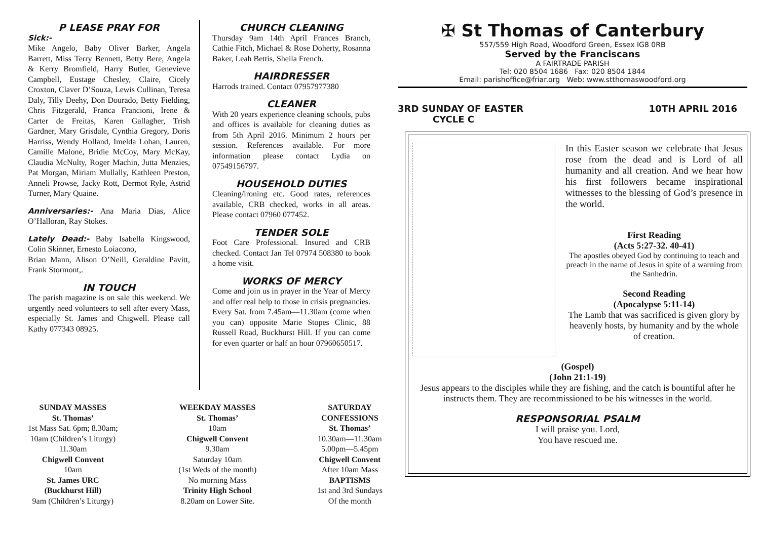P LEASE PRAY FOR
Sick:-
Mike Angelo, Baby Oliver Barker, Angela Barrett, Miss Terry Bennett, Betty Bere, Angela & Kerry Bromfield, Harry Butler, Genevieve Campbell, Eustage Chesley, Claire, Cicely Croxton, Claver D’Souza, Lewis Cullinan, Teresa Daly, Tilly Deehy, Don Dourado, Betty Fielding, Chris Fitzgerald, Franca Francioni, Irene & Carter de Freitas, Karen Gallagher, Trish Gardner, Mary Grisdale, Cynthia Gregory, Doris Harriss, Wendy Holland, Imelda Lohan, Lauren, Camille Malone, Bridie McCoy, Mary McKay, Claudia McNulty, Roger Machin, Jutta Menzies, Pat Morgan, Miriam Mullally, Kathleen Preston, Anneli Prowse, Jacky Rott, Dermot Ryle, Astrid Turner, Mary Quaine.
Anniversaries:-
Ana Maria Dias, Alice O’Halloran, Ray Stokes.
Lately Dead:-
Baby Isabella Kingswood, Colin Skinner, Ernesto Loiacono,
Brian Mann, Alison O’Neill, Geraldine Pavitt, Frank Stormont,.
IN TOUCH
The parish magazine is on sale this weekend. We urgently need volunteers to sell after every Mass, especially St. James and Chigwell. Please call Kathy 077343 08925.
CHURCH CLEANING
Thursday 9am 14th April Frances Branch, Cathie Fitch, Michael & Rose Doherty, Rosanna Baker, Leah Bettis, Sheila French.
HAIRDRESSER
Harrods trained. Contact 07957977380
CLEANER
With 20 years experience cleaning schools, pubs and offices is available for cleaning duties as from 5th April 2016. Minimum 2 hours per session. References available. For more information please contact Lydia on 07549156797.
HOUSEHOLD DUTIES
Cleaning/ironing etc. Good rates, references available, CRB checked, works in all areas. Please contact 07960 077452.
TENDER SOLE
Foot Care Professional. Insured and CRB checked. Contact Jan Tel 07974 508380 to book a home visit.
WORKS OF MERCY
Come and join us in prayer in the Year of Mercy and offer real help to those in crisis pregnancies. Every Sat. from 7.45am—11.30am (come when you can) opposite Marie Stopes Clinic, 88 Russell Road, Buckhurst Hill. If you can come for even quarter or half an hour 07960650517.
SUNDAY MASSES
St. Thomas’
1st Mass Sat. 6pm; 8.30am;
10am (Children’s Liturgy)
11.30am
Chigwell Convent
10am
St. James URC
(Buckhurst Hill)
9am (Children’s Liturgy)
WEEKDAY MASSES
St. Thomas’
10am
Chigwell Convent
9.30am
Saturday 10am
(1st Weds of the month)
No morning Mass
Trinity High School
8.20am on Lower Site.
SATURDAY
CONFESSIONS
St. Thomas’
10.30am—11.30am
5.00pm—5.45pm
Chigwell Convent
After 10am Mass
BAPTISMS
1st and 3rd Sundays
Of the month
✠ St Thomas of Canterbury
557/559 High Road, Woodford Green, Essex IG8 0RB
Served by the Franciscans
A FAIRTRADE PARISH
Tel: 020 8504 1686 Fax: 020 8504 1844
Email: parishoffice@friar.org Web: www.stthomaswoodford.org
3RD SUNDAY OF EASTER
CYCLE C
10TH APRIL 2016
In this Easter season we celebrate that Jesus rose from the dead and is Lord of all humanity and all creation. And we hear how his first followers became inspirational witnesses to the blessing of God’s presence in the world.
First Reading
(Acts 5:27-32. 40-41)
The apostles obeyed God by continuing to teach and preach in the name of Jesus in spite of a warning from the Sanhedrin.
Second Reading
(Apocalypse 5:11-14)
The Lamb that was sacrificed is given glory by heavenly hosts, by humanity and by the whole of creation.
(Gospel)
(John 21:1-19)
Jesus appears to the disciples while they are fishing, and the catch is bountiful after he instructs them. They are recommissioned to be his witnesses in the world.
RESPONSORIAL PSALM
I will praise you. Lord,
You have rescued me.